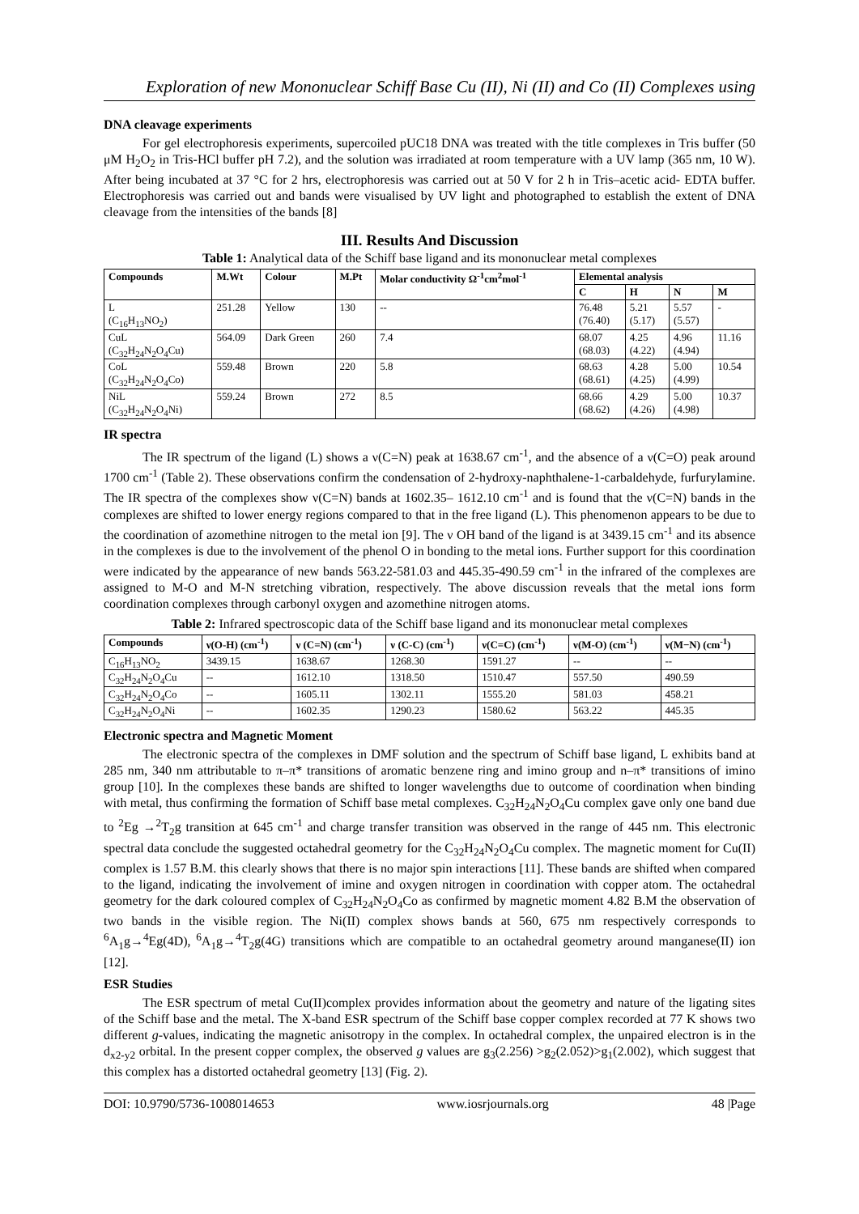Exploration of new Mononuclear Schiff Base Cu (II), Ni (II) and Co (II) Complexes using
DNA cleavage experiments
For gel electrophoresis experiments, supercoiled pUC18 DNA was treated with the title complexes in Tris buffer (50 μM H<sub>2</sub>O<sub>2</sub> in Tris-HCl buffer pH 7.2), and the solution was irradiated at room temperature with a UV lamp (365 nm, 10 W). After being incubated at 37 °C for 2 hrs, electrophoresis was carried out at 50 V for 2 h in Tris–acetic acid- EDTA buffer. Electrophoresis was carried out and bands were visualised by UV light and photographed to establish the extent of DNA cleavage from the intensities of the bands [8]
III. Results And Discussion
Table 1: Analytical data of the Schiff base ligand and its mononuclear metal complexes
| Compounds | M.Wt | Colour | M.Pt | Molar conductivity Ω<sup>-1</sup>cm<sup>2</sup>mol<sup>-1</sup> | Elemental analysis | | | |
| --- | --- | --- | --- | --- | --- | --- | --- | --- |
| | | | | | C | H | N | M |
| L (C<sub>16</sub>H<sub>13</sub>NO<sub>2</sub>) | 251.28 | Yellow | 130 | -- | 76.48 (76.40) | 5.21 (5.17) | 5.57 (5.57) | - |
| CuL (C<sub>32</sub>H<sub>24</sub>N<sub>2</sub>O<sub>4</sub>Cu) | 564.09 | Dark Green | 260 | 7.4 | 68.07 (68.03) | 4.25 (4.22) | 4.96 (4.94) | 11.16 |
| CoL (C<sub>32</sub>H<sub>24</sub>N<sub>2</sub>O<sub>4</sub>Co) | 559.48 | Brown | 220 | 5.8 | 68.63 (68.61) | 4.28 (4.25) | 5.00 (4.99) | 10.54 |
| NiL (C<sub>32</sub>H<sub>24</sub>N<sub>2</sub>O<sub>4</sub>Ni) | 559.24 | Brown | 272 | 8.5 | 68.66 (68.62) | 4.29 (4.26) | 5.00 (4.98) | 10.37 |
IR spectra
The IR spectrum of the ligand (L) shows a ν(C=N) peak at 1638.67 cm<sup>-1</sup>, and the absence of a ν(C=O) peak around 1700 cm<sup>-1</sup> (Table 2). These observations confirm the condensation of 2-hydroxy-naphthalene-1-carbaldehyde, furfurylamine. The IR spectra of the complexes show ν(C=N) bands at 1602.35– 1612.10 cm<sup>-1</sup> and is found that the ν(C=N) bands in the complexes are shifted to lower energy regions compared to that in the free ligand (L). This phenomenon appears to be due to the coordination of azomethine nitrogen to the metal ion [9]. The ν OH band of the ligand is at 3439.15 cm<sup>-1</sup> and its absence in the complexes is due to the involvement of the phenol O in bonding to the metal ions. Further support for this coordination were indicated by the appearance of new bands 563.22-581.03 and 445.35-490.59 cm<sup>-1</sup> in the infrared of the complexes are assigned to M-O and M-N stretching vibration, respectively. The above discussion reveals that the metal ions form coordination complexes through carbonyl oxygen and azomethine nitrogen atoms.
Table 2: Infrared spectroscopic data of the Schiff base ligand and its mononuclear metal complexes
| Compounds | ν(O-H) (cm<sup>-1</sup>) | ν (C=N) (cm<sup>-1</sup>) | ν (C-C) (cm<sup>-1</sup>) | ν(C=C) (cm<sup>-1</sup>) | ν(M-O) (cm<sup>-1</sup>) | ν(M−N) (cm<sup>-1</sup>) |
| --- | --- | --- | --- | --- | --- | --- |
| C<sub>16</sub>H<sub>13</sub>NO<sub>2</sub> | 3439.15 | 1638.67 | 1268.30 | 1591.27 | -- | -- |
| C<sub>32</sub>H<sub>24</sub>N<sub>2</sub>O<sub>4</sub>Cu | -- | 1612.10 | 1318.50 | 1510.47 | 557.50 | 490.59 |
| C<sub>32</sub>H<sub>24</sub>N<sub>2</sub>O<sub>4</sub>Co | -- | 1605.11 | 1302.11 | 1555.20 | 581.03 | 458.21 |
| C<sub>32</sub>H<sub>24</sub>N<sub>2</sub>O<sub>4</sub>Ni | -- | 1602.35 | 1290.23 | 1580.62 | 563.22 | 445.35 |
Electronic spectra and Magnetic Moment
The electronic spectra of the complexes in DMF solution and the spectrum of Schiff base ligand, L exhibits band at 285 nm, 340 nm attributable to π–π* transitions of aromatic benzene ring and imino group and n–π* transitions of imino group [10]. In the complexes these bands are shifted to longer wavelengths due to outcome of coordination when binding with metal, thus confirming the formation of Schiff base metal complexes. C<sub>32</sub>H<sub>24</sub>N<sub>2</sub>O<sub>4</sub>Cu complex gave only one band due to <sup>2</sup>Eg →<sup>2</sup>T<sub>2</sub>g transition at 645 cm<sup>-1</sup> and charge transfer transition was observed in the range of 445 nm. This electronic spectral data conclude the suggested octahedral geometry for the C<sub>32</sub>H<sub>24</sub>N<sub>2</sub>O<sub>4</sub>Cu complex. The magnetic moment for Cu(II) complex is 1.57 B.M. this clearly shows that there is no major spin interactions [11]. These bands are shifted when compared to the ligand, indicating the involvement of imine and oxygen nitrogen in coordination with copper atom. The octahedral geometry for the dark coloured complex of C<sub>32</sub>H<sub>24</sub>N<sub>2</sub>O<sub>4</sub>Co as confirmed by magnetic moment 4.82 B.M the observation of two bands in the visible region. The Ni(II) complex shows bands at 560, 675 nm respectively corresponds to <sup>6</sup>A<sub>1</sub>g→<sup>4</sup>Eg(4D), <sup>6</sup>A<sub>1</sub>g→<sup>4</sup>T<sub>2</sub>g(4G) transitions which are compatible to an octahedral geometry around manganese(II) ion [12].
ESR Studies
The ESR spectrum of metal Cu(II)complex provides information about the geometry and nature of the ligating sites of the Schiff base and the metal. The X-band ESR spectrum of the Schiff base copper complex recorded at 77 K shows two different g-values, indicating the magnetic anisotropy in the complex. In octahedral complex, the unpaired electron is in the d<sub>x2-y2</sub> orbital. In the present copper complex, the observed g values are g<sub>3</sub>(2.256) >g<sub>2</sub>(2.052)>g<sub>1</sub>(2.002), which suggest that this complex has a distorted octahedral geometry [13] (Fig. 2).
DOI: 10.9790/5736-1008014653 www.iosrjournals.org 48 |Page